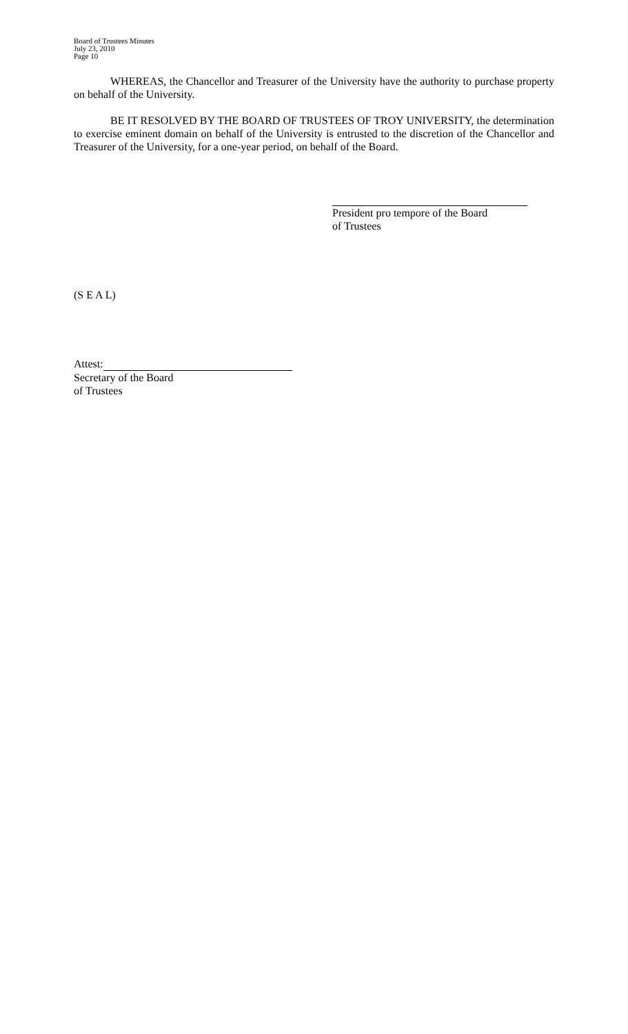Board of Trustees Minutes
July 23, 2010
Page 10
WHEREAS, the Chancellor and Treasurer of the University have the authority to purchase property on behalf of the University.
BE IT RESOLVED BY THE BOARD OF TRUSTEES OF TROY UNIVERSITY, the determination to exercise eminent domain on behalf of the University is entrusted to the discretion of the Chancellor and Treasurer of the University, for a one-year period, on behalf of the Board.
President pro tempore of the Board
of Trustees
(S E A L)
Attest:
Secretary of the Board
of Trustees